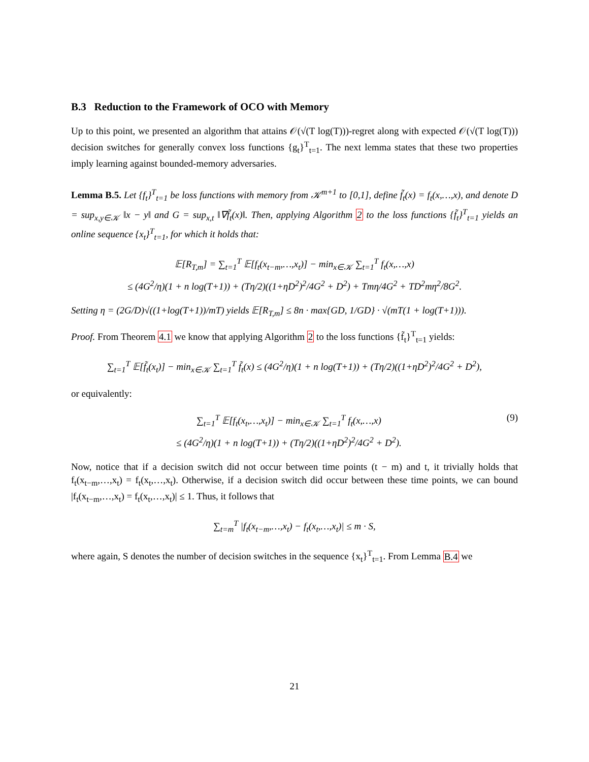B.3 Reduction to the Framework of OCO with Memory
Up to this point, we presented an algorithm that attains 𝒪(√(T log(T)))-regret along with expected 𝒪(√(T log(T))) decision switches for generally convex loss functions {g<sub>t</sub>}<sup>T</sup><sub>t=1</sub>. The next lemma states that these two properties imply learning against bounded-memory adversaries.
Lemma B.5. Let {f<sub>t</sub>}<sup>T</sup><sub>t=1</sub> be loss functions with memory from 𝒦<sup>m+1</sup> to [0,1], define f̃<sub>t</sub>(x) = f<sub>t</sub>(x,…,x), and denote D = sup<sub>x,y∈𝒦</sub> ‖x − y‖ and G = sup<sub>x,t</sub> ‖∇f̃<sub>t</sub>(x)‖. Then, applying Algorithm 2 to the loss functions {f̃<sub>t</sub>}<sup>T</sup><sub>t=1</sub> yields an online sequence {x<sub>t</sub>}<sup>T</sup><sub>t=1</sub>, for which it holds that:
𝔼[R<sub>T,m</sub>] = ∑<sub>t=1</sub><sup>T</sup> 𝔼[f<sub>t</sub>(x<sub>t−m</sub>,…,x<sub>t</sub>)] − min<sub>x∈𝒦</sub> ∑<sub>t=1</sub><sup>T</sup> f<sub>t</sub>(x,…,x)
≤ (4G<sup>2</sup>/η)(1 + n log(T+1)) + (Tη/2)((1+ηD<sup>2</sup>)<sup>2</sup>/4G<sup>2</sup> + D<sup>2</sup>) + Tmη/4G<sup>2</sup> + TD<sup>2</sup>mη<sup>2</sup>/8G<sup>2</sup>.
Setting η = (2G/D)√((1+log(T+1))/mT) yields 𝔼[R<sub>T,m</sub>] ≤ 8n · max{GD, 1/GD} · √(mT(1 + log(T+1))).
Proof. From Theorem 4.1 we know that applying Algorithm 2 to the loss functions {f̃<sub>t</sub>}<sup>T</sup><sub>t=1</sub> yields:
∑<sub>t=1</sub><sup>T</sup> 𝔼[f̃<sub>t</sub>(x<sub>t</sub>)] − min<sub>x∈𝒦</sub> ∑<sub>t=1</sub><sup>T</sup> f̃<sub>t</sub>(x) ≤ (4G<sup>2</sup>/η)(1 + n log(T+1)) + (Tη/2)((1+ηD<sup>2</sup>)<sup>2</sup>/4G<sup>2</sup> + D<sup>2</sup>),
or equivalently:
∑<sub>t=1</sub><sup>T</sup> 𝔼[f<sub>t</sub>(x<sub>t</sub>,…,x<sub>t</sub>)] − min<sub>x∈𝒦</sub> ∑<sub>t=1</sub><sup>T</sup> f<sub>t</sub>(x,…,x)
≤ (4G<sup>2</sup>/η)(1 + n log(T+1)) + (Tη/2)((1+ηD<sup>2</sup>)<sup>2</sup>/4G<sup>2</sup> + D<sup>2</sup>). (9)
Now, notice that if a decision switch did not occur between time points (t − m) and t, it trivially holds that f<sub>t</sub>(x<sub>t−m</sub>,…,x<sub>t</sub>) = f<sub>t</sub>(x<sub>t</sub>,…,x<sub>t</sub>). Otherwise, if a decision switch did occur between these time points, we can bound |f<sub>t</sub>(x<sub>t−m</sub>,…,x<sub>t</sub>) = f<sub>t</sub>(x<sub>t</sub>,…,x<sub>t</sub>)| ≤ 1. Thus, it follows that
∑<sub>t=m</sub><sup>T</sup> |f<sub>t</sub>(x<sub>t−m</sub>,…,x<sub>t</sub>) − f<sub>t</sub>(x<sub>t</sub>,…,x<sub>t</sub>)| ≤ m · S,
where again, S denotes the number of decision switches in the sequence {x<sub>t</sub>}<sup>T</sup><sub>t=1</sub>. From Lemma B.4 we
21